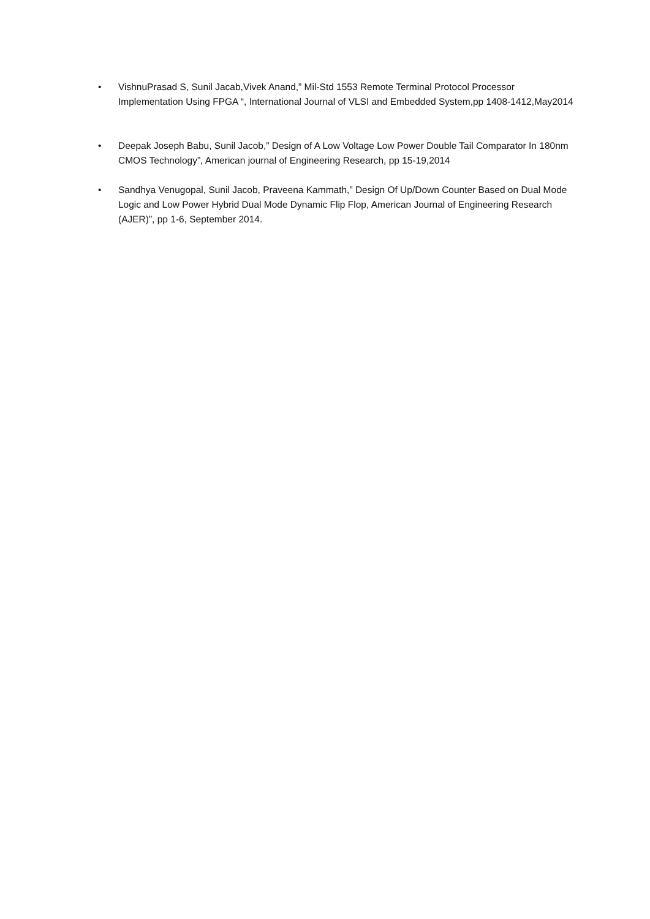• VishnuPrasad S, Sunil Jacab,Vivek Anand,” Mil-Std 1553 Remote Terminal Protocol Processor Implementation Using FPGA “, International Journal of VLSI and Embedded System,pp 1408-1412,May2014
• Deepak Joseph Babu, Sunil Jacob,” Design of A Low Voltage Low Power Double Tail Comparator In 180nm CMOS Technology”, American journal of Engineering Research, pp 15-19,2014
• Sandhya Venugopal, Sunil Jacob, Praveena Kammath,” Design Of Up/Down Counter Based on Dual Mode Logic and Low Power Hybrid Dual Mode Dynamic Flip Flop, American Journal of Engineering Research (AJER)”, pp 1-6, September 2014.